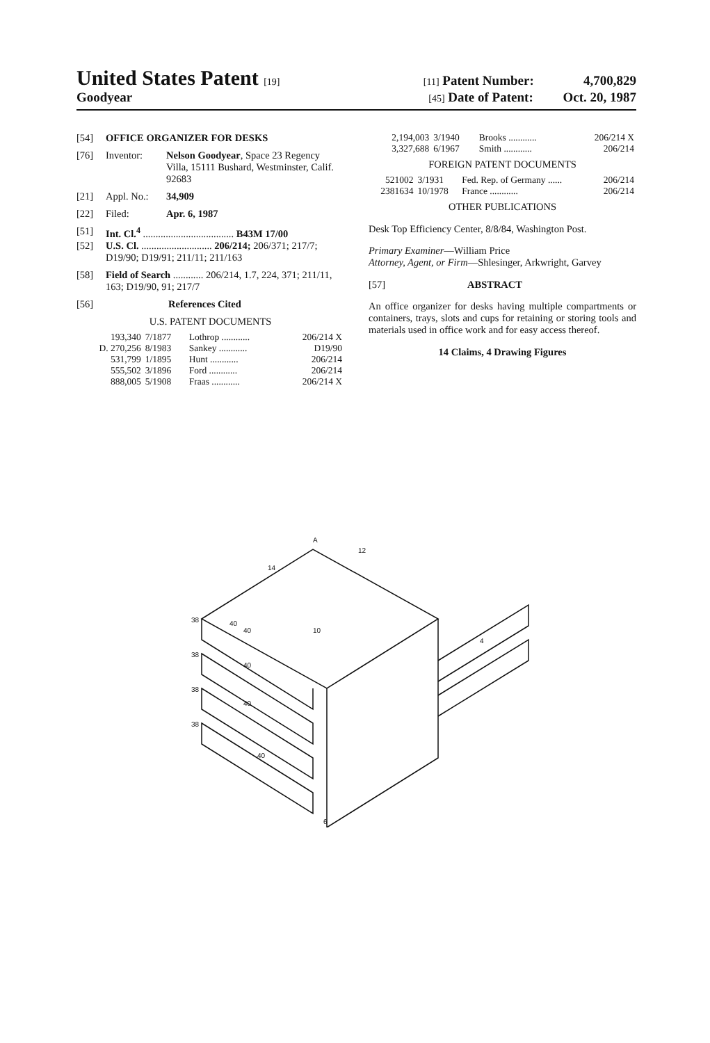United States Patent [19] [11] Patent Number: 4,700,829
Goodyear [45] Date of Patent: Oct. 20, 1987
[54] OFFICE ORGANIZER FOR DESKS
[76] Inventor: Nelson Goodyear, Space 23 Regency Villa, 15111 Bushard, Westminster, Calif. 92683
[21] Appl. No.: 34,909
[22] Filed: Apr. 6, 1987
[51] Int. Cl.<sup>4</sup> .................................... B43M 17/00
[52] U.S. Cl. ............................ 206/214; 206/371; 217/7; D19/90; D19/91; 211/11; 211/163
[58] Field of Search ............ 206/214, 1.7, 224, 371; 211/11, 163; D19/90, 91; 217/7
[56] References Cited
U.S. PATENT DOCUMENTS
| 193,340 | 7/1877 | Lothrop ............ | 206/214 X |
| D. 270,256 | 8/1983 | Sankey ............ | D19/90 |
| 531,799 | 1/1895 | Hunt ............ | 206/214 |
| 555,502 | 3/1896 | Ford ............ | 206/214 |
| 888,005 | 5/1908 | Fraas ............ | 206/214 X |
| 2,194,003 | 3/1940 | Brooks ............ | 206/214 X |
| 3,327,688 | 6/1967 | Smith ............ | 206/214 |
FOREIGN PATENT DOCUMENTS
| 521002 | 3/1931 | Fed. Rep. of Germany ...... | 206/214 |
| 2381634 | 10/1978 | France ............ | 206/214 |
OTHER PUBLICATIONS
Desk Top Efficiency Center, 8/8/84, Washington Post.
Primary Examiner—William Price
Attorney, Agent, or Firm—Shlesinger, Arkwright, Garvey
[57] ABSTRACT
An office organizer for desks having multiple compartments or containers, trays, slots and cups for retaining or storing tools and materials used in office work and for easy access thereof.
14 Claims, 4 Drawing Figures
38
38
38
38
A
12
14
10
4
6
40
40
40
40
40